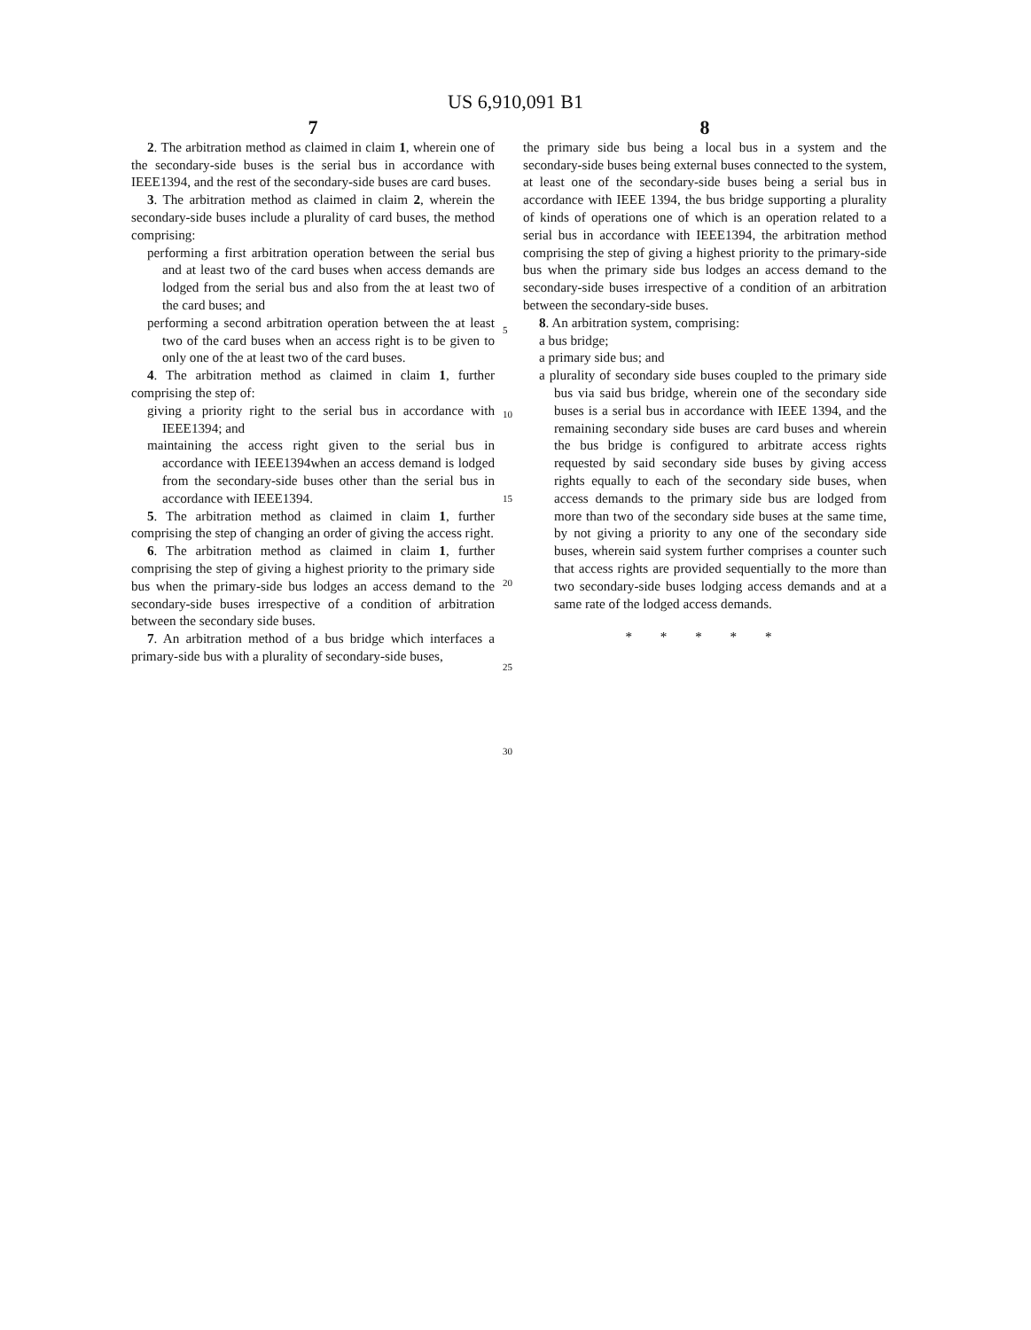US 6,910,091 B1
7
2. The arbitration method as claimed in claim 1, wherein one of the secondary-side buses is the serial bus in accordance with IEEE1394, and the rest of the secondary-side buses are card buses.
3. The arbitration method as claimed in claim 2, wherein the secondary-side buses include a plurality of card buses, the method comprising:
performing a first arbitration operation between the serial bus and at least two of the card buses when access demands are lodged from the serial bus and also from the at least two of the card buses; and
performing a second arbitration operation between the at least two of the card buses when an access right is to be given to only one of the at least two of the card buses.
4. The arbitration method as claimed in claim 1, further comprising the step of:
giving a priority right to the serial bus in accordance with IEEE1394; and
maintaining the access right given to the serial bus in accordance with IEEE1394when an access demand is lodged from the secondary-side buses other than the serial bus in accordance with IEEE1394.
5. The arbitration method as claimed in claim 1, further comprising the step of changing an order of giving the access right.
6. The arbitration method as claimed in claim 1, further comprising the step of giving a highest priority to the primary side bus when the primary-side bus lodges an access demand to the secondary-side buses irrespective of a condition of arbitration between the secondary side buses.
7. An arbitration method of a bus bridge which interfaces a primary-side bus with a plurality of secondary-side buses,
5
10
15
20
25
30
8
the primary side bus being a local bus in a system and the secondary-side buses being external buses connected to the system, at least one of the secondary-side buses being a serial bus in accordance with IEEE 1394, the bus bridge supporting a plurality of kinds of operations one of which is an operation related to a serial bus in accordance with IEEE1394, the arbitration method comprising the step of giving a highest priority to the primary-side bus when the primary side bus lodges an access demand to the secondary-side buses irrespective of a condition of an arbitration between the secondary-side buses.
8. An arbitration system, comprising:
a bus bridge;
a primary side bus; and
a plurality of secondary side buses coupled to the primary side bus via said bus bridge, wherein one of the secondary side buses is a serial bus in accordance with IEEE 1394, and the remaining secondary side buses are card buses and wherein the bus bridge is configured to arbitrate access rights requested by said secondary side buses by giving access rights equally to each of the secondary side buses, when access demands to the primary side bus are lodged from more than two of the secondary side buses at the same time, by not giving a priority to any one of the secondary side buses, wherein said system further comprises a counter such that access rights are provided sequentially to the more than two secondary-side buses lodging access demands and at a same rate of the lodged access demands.
* * * * *